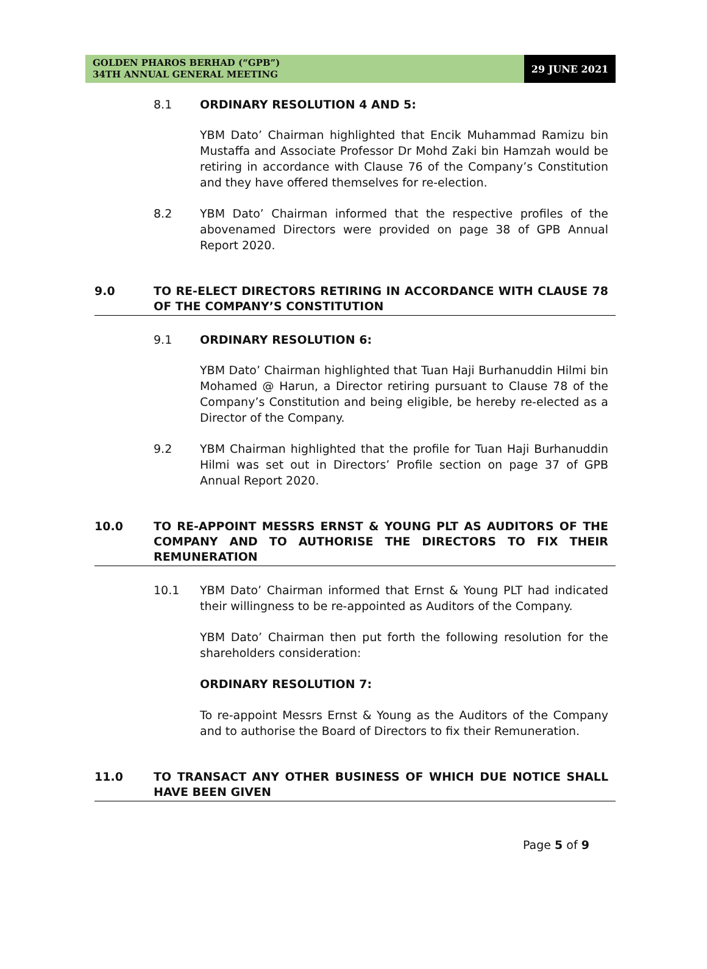GOLDEN PHAROS BERHAD (“GPB”)
34TH ANNUAL GENERAL MEETING
29 JUNE 2021
8.1 ORDINARY RESOLUTION 4 AND 5:
YBM Dato’ Chairman highlighted that Encik Muhammad Ramizu bin Mustaffa and Associate Professor Dr Mohd Zaki bin Hamzah would be retiring in accordance with Clause 76 of the Company’s Constitution and they have offered themselves for re-election.
8.2 YBM Dato’ Chairman informed that the respective profiles of the abovenamed Directors were provided on page 38 of GPB Annual Report 2020.
9.0 TO RE-ELECT DIRECTORS RETIRING IN ACCORDANCE WITH CLAUSE 78 OF THE COMPANY’S CONSTITUTION
9.1 ORDINARY RESOLUTION 6:
YBM Dato’ Chairman highlighted that Tuan Haji Burhanuddin Hilmi bin Mohamed @ Harun, a Director retiring pursuant to Clause 78 of the Company’s Constitution and being eligible, be hereby re-elected as a Director of the Company.
9.2 YBM Chairman highlighted that the profile for Tuan Haji Burhanuddin Hilmi was set out in Directors’ Profile section on page 37 of GPB Annual Report 2020.
10.0 TO RE-APPOINT MESSRS ERNST & YOUNG PLT AS AUDITORS OF THE COMPANY AND TO AUTHORISE THE DIRECTORS TO FIX THEIR REMUNERATION
10.1 YBM Dato’ Chairman informed that Ernst & Young PLT had indicated their willingness to be re-appointed as Auditors of the Company.
YBM Dato’ Chairman then put forth the following resolution for the shareholders consideration:
ORDINARY RESOLUTION 7:
To re-appoint Messrs Ernst & Young as the Auditors of the Company and to authorise the Board of Directors to fix their Remuneration.
11.0 TO TRANSACT ANY OTHER BUSINESS OF WHICH DUE NOTICE SHALL HAVE BEEN GIVEN
Page 5 of 9